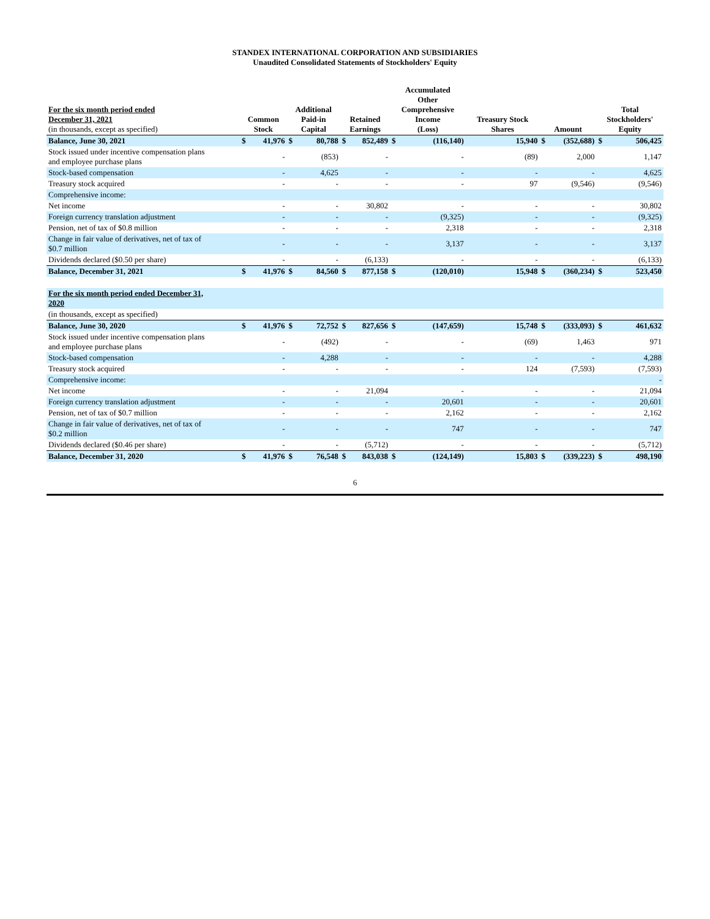STANDEX INTERNATIONAL CORPORATION AND SUBSIDIARIES
Unaudited Consolidated Statements of Stockholders' Equity
| For the six month period ended December 31, 2021 (in thousands, except as specified) | Common Stock | | Additional Paid-in Capital | | Retained Earnings | | Accumulated Other Comprehensive Income (Loss) | | Treasury Stock Shares | Amount | | Total Stockholders' Equity | |
| --- | --- | --- | --- | --- | --- | --- | --- | --- | --- | --- | --- | --- | --- |
| Balance, June 30, 2021 | $ | 41,976 | $ | 80,788 | $ | 852,489 | $ | (116,140) | 15,940 | $ | (352,688) | $ | 506,425 |
| Stock issued under incentive compensation plans and employee purchase plans | | - | | (853) | | - | | - | (89) | | 2,000 | | 1,147 |
| Stock-based compensation | | - | | 4,625 | | - | | - | - | | - | | 4,625 |
| Treasury stock acquired | | - | | - | | - | | - | 97 | | (9,546) | | (9,546) |
| Comprehensive income: | | | | | | | | | | | | | |
| Net income | | - | | - | | 30,802 | | - | - | | - | | 30,802 |
| Foreign currency translation adjustment | | - | | - | | - | | (9,325) | - | | - | | (9,325) |
| Pension, net of tax of $0.8 million | | - | | - | | - | | 2,318 | - | | - | | 2,318 |
| Change in fair value of derivatives, net of tax of $0.7 million | | - | | - | | - | | 3,137 | - | | - | | 3,137 |
| Dividends declared ($0.50 per share) | | - | | - | | (6,133) | | - | - | | - | | (6,133) |
| Balance, December 31, 2021 | $ | 41,976 | $ | 84,560 | $ | 877,158 | $ | (120,010) | 15,948 | $ | (360,234) | $ | 523,450 |
| For the six month period ended December 31, 2020 | | | | | | | | | | | | | |
| (in thousands, except as specified) | | | | | | | | | | | | | |
| Balance, June 30, 2020 | $ | 41,976 | $ | 72,752 | $ | 827,656 | $ | (147,659) | 15,748 | $ | (333,093) | $ | 461,632 |
| Stock issued under incentive compensation plans and employee purchase plans | | - | | (492) | | - | | - | (69) | | 1,463 | | 971 |
| Stock-based compensation | | - | | 4,288 | | - | | - | - | | - | | 4,288 |
| Treasury stock acquired | | - | | - | | - | | - | 124 | | (7,593) | | (7,593) |
| Comprehensive income: | | | | | | | | | | | | | - |
| Net income | | - | | - | | 21,094 | | - | - | | - | | 21,094 |
| Foreign currency translation adjustment | | - | | - | | - | | 20,601 | - | | - | | 20,601 |
| Pension, net of tax of $0.7 million | | - | | - | | - | | 2,162 | - | | - | | 2,162 |
| Change in fair value of derivatives, net of tax of $0.2 million | | - | | - | | - | | 747 | - | | - | | 747 |
| Dividends declared ($0.46 per share) | | - | | - | | (5,712) | | - | - | | - | | (5,712) |
| Balance, December 31, 2020 | $ | 41,976 | $ | 76,548 | $ | 843,038 | $ | (124,149) | 15,803 | $ | (339,223) | $ | 498,190 |
6